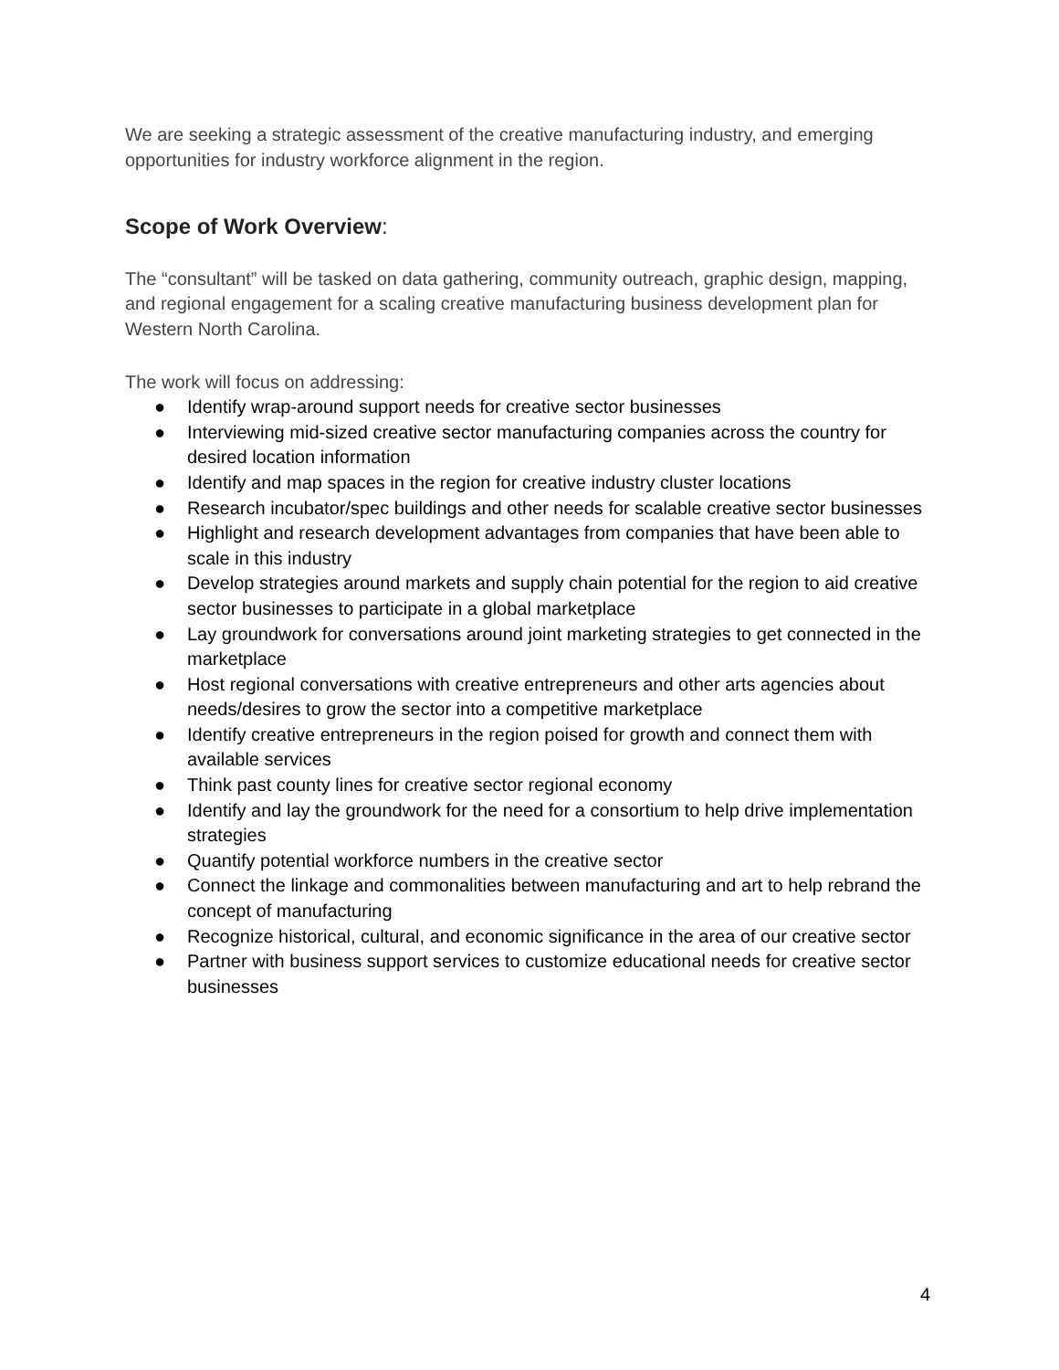We are seeking a strategic assessment of the creative manufacturing industry, and emerging opportunities for industry workforce alignment in the region.
Scope of Work Overview:
The “consultant” will be tasked on data gathering, community outreach, graphic design, mapping, and regional engagement for a scaling creative manufacturing business development plan for Western North Carolina.
The work will focus on addressing:
● Identify wrap-around support needs for creative sector businesses
● Interviewing mid-sized creative sector manufacturing companies across the country for desired location information
● Identify and map spaces in the region for creative industry cluster locations
● Research incubator/spec buildings and other needs for scalable creative sector businesses
● Highlight and research development advantages from companies that have been able to scale in this industry
● Develop strategies around markets and supply chain potential for the region to aid creative sector businesses to participate in a global marketplace
● Lay groundwork for conversations around joint marketing strategies to get connected in the marketplace
● Host regional conversations with creative entrepreneurs and other arts agencies about needs/desires to grow the sector into a competitive marketplace
● Identify creative entrepreneurs in the region poised for growth and connect them with available services
● Think past county lines for creative sector regional economy
● Identify and lay the groundwork for the need for a consortium to help drive implementation strategies
● Quantify potential workforce numbers in the creative sector
● Connect the linkage and commonalities between manufacturing and art to help rebrand the concept of manufacturing
● Recognize historical, cultural, and economic significance in the area of our creative sector
● Partner with business support services to customize educational needs for creative sector businesses
4